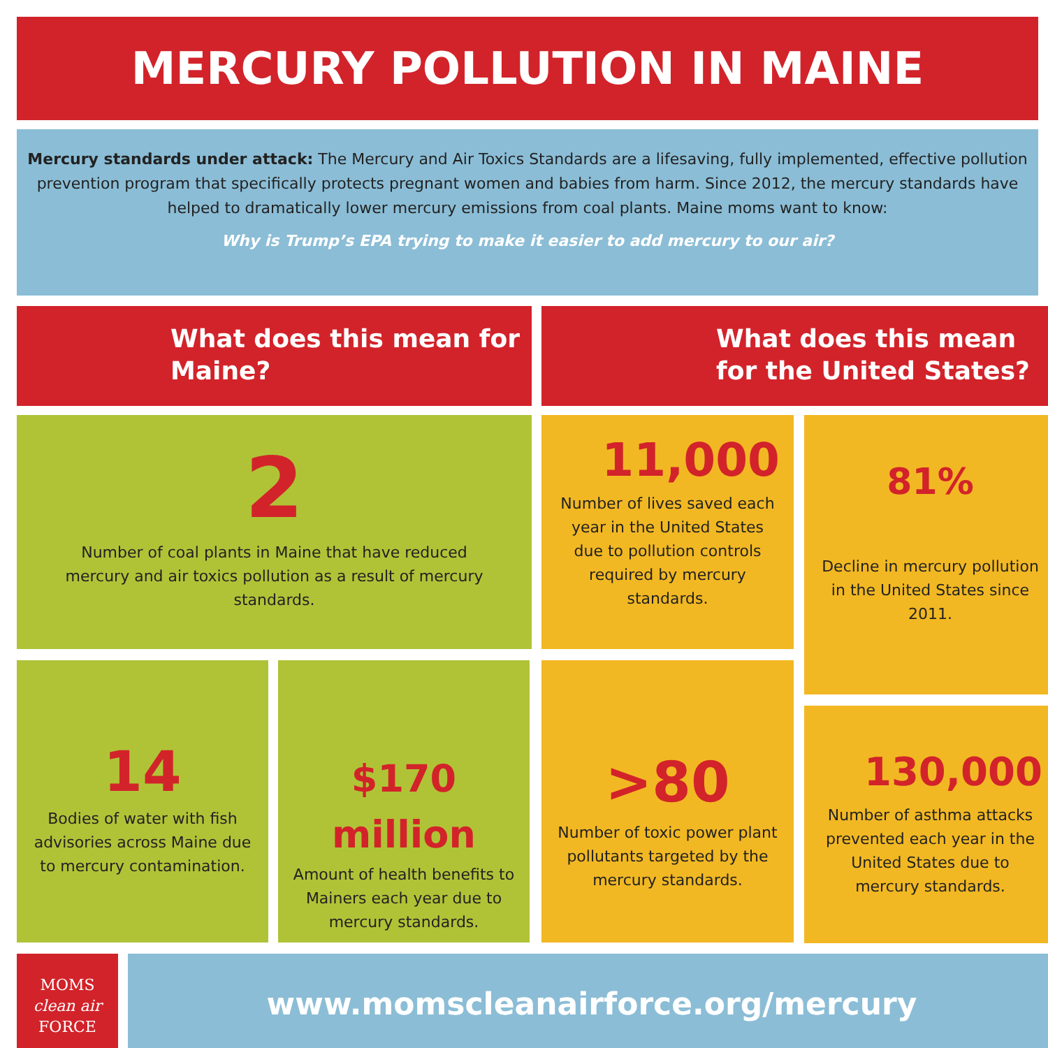MERCURY POLLUTION IN MAINE
Mercury standards under attack: The Mercury and Air Toxics Standards are a lifesaving, fully implemented, effective pollution prevention program that specifically protects pregnant women and babies from harm. Since 2012, the mercury standards have helped to dramatically lower mercury emissions from coal plants. Maine moms want to know:
Why is Trump’s EPA trying to make it easier to add mercury to our air?
What does this mean for Maine?
What does this mean for the United States?
2
Number of coal plants in Maine that have reduced mercury and air toxics pollution as a result of mercury standards.
11,000
Number of lives saved each year in the United States due to pollution controls required by mercury standards.
81%
Decline in mercury pollution in the United States since 2011.
14
Bodies of water with fish advisories across Maine due to mercury contamination.
$170 million
Amount of health benefits to Mainers each year due to mercury standards.
>80
Number of toxic power plant pollutants targeted by the mercury standards.
130,000
Number of asthma attacks prevented each year in the United States due to mercury standards.
MOMS
clean air
FORCE
www.momscleanairforce.org/mercury